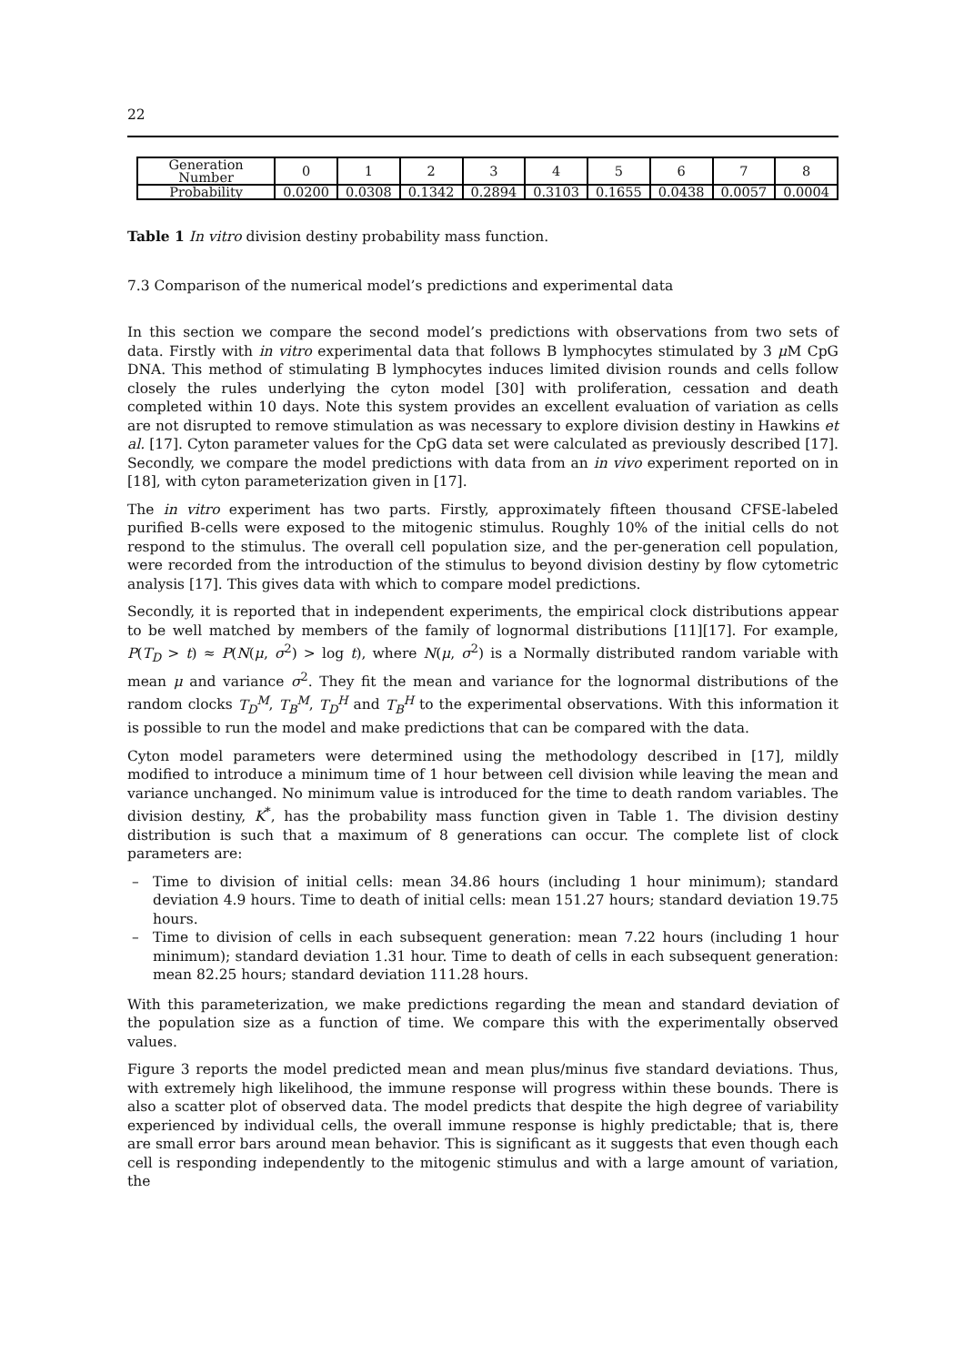22
| Generation Number | 0 | 1 | 2 | 3 | 4 | 5 | 6 | 7 | 8 |
| Probability | 0.0200 | 0.0308 | 0.1342 | 0.2894 | 0.3103 | 0.1655 | 0.0438 | 0.0057 | 0.0004 |
Table 1 In vitro division destiny probability mass function.
7.3 Comparison of the numerical model’s predictions and experimental data
In this section we compare the second model’s predictions with observations from two sets of data. Firstly with in vitro experimental data that follows B lymphocytes stimulated by 3 μ M CpG DNA. This method of stimulating B lymphocytes induces limited division rounds and cells follow closely the rules underlying the cyton model [30] with proliferation, cessation and death completed within 10 days. Note this system provides an excellent evaluation of variation as cells are not disrupted to remove stimulation as was necessary to explore division destiny in Hawkins et al. [17]. Cyton parameter values for the CpG data set were calculated as previously described [17]. Secondly, we compare the model predictions with data from an in vivo experiment reported on in [18], with cyton parameterization given in [17].
The in vitro experiment has two parts. Firstly, approximately fifteen thousand CFSE-labeled purified B-cells were exposed to the mitogenic stimulus. Roughly 10% of the initial cells do not respond to the stimulus. The overall cell population size, and the per-generation cell population, were recorded from the introduction of the stimulus to beyond division destiny by flow cytometric analysis [17]. This gives data with which to compare model predictions.
Secondly, it is reported that in independent experiments, the empirical clock distributions appear to be well matched by members of the family of lognormal distributions [11][17]. For example, P(T<sub>D</sub> > t) ≈ P(N(μ, σ<sup>2</sup>) > log t), where N(μ, σ<sup>2</sup>) is a Normally distributed random variable with mean μ and variance σ<sup>2</sup>. They fit the mean and variance for the lognormal distributions of the random clocks T<sub>D</sub><sup>M</sup>, T<sub>B</sub><sup>M</sup>, T<sub>D</sub><sup>H</sup> and T<sub>B</sub><sup>H</sup> to the experimental observations. With this information it is possible to run the model and make predictions that can be compared with the data.
Cyton model parameters were determined using the methodology described in [17], mildly modified to introduce a minimum time of 1 hour between cell division while leaving the mean and variance unchanged. No minimum value is introduced for the time to death random variables. The division destiny, K<sup>*</sup>, has the probability mass function given in Table 1. The division destiny distribution is such that a maximum of 8 generations can occur. The complete list of clock parameters are:
– Time to division of initial cells: mean 34.86 hours (including 1 hour minimum); standard deviation 4.9 hours. Time to death of initial cells: mean 151.27 hours; standard deviation 19.75 hours.
– Time to division of cells in each subsequent generation: mean 7.22 hours (including 1 hour minimum); standard deviation 1.31 hour. Time to death of cells in each subsequent generation: mean 82.25 hours; standard deviation 111.28 hours.
With this parameterization, we make predictions regarding the mean and standard deviation of the population size as a function of time. We compare this with the experimentally observed values.
Figure 3 reports the model predicted mean and mean plus/minus five standard deviations. Thus, with extremely high likelihood, the immune response will progress within these bounds. There is also a scatter plot of observed data. The model predicts that despite the high degree of variability experienced by individual cells, the overall immune response is highly predictable; that is, there are small error bars around mean behavior. This is significant as it suggests that even though each cell is responding independently to the mitogenic stimulus and with a large amount of variation, the